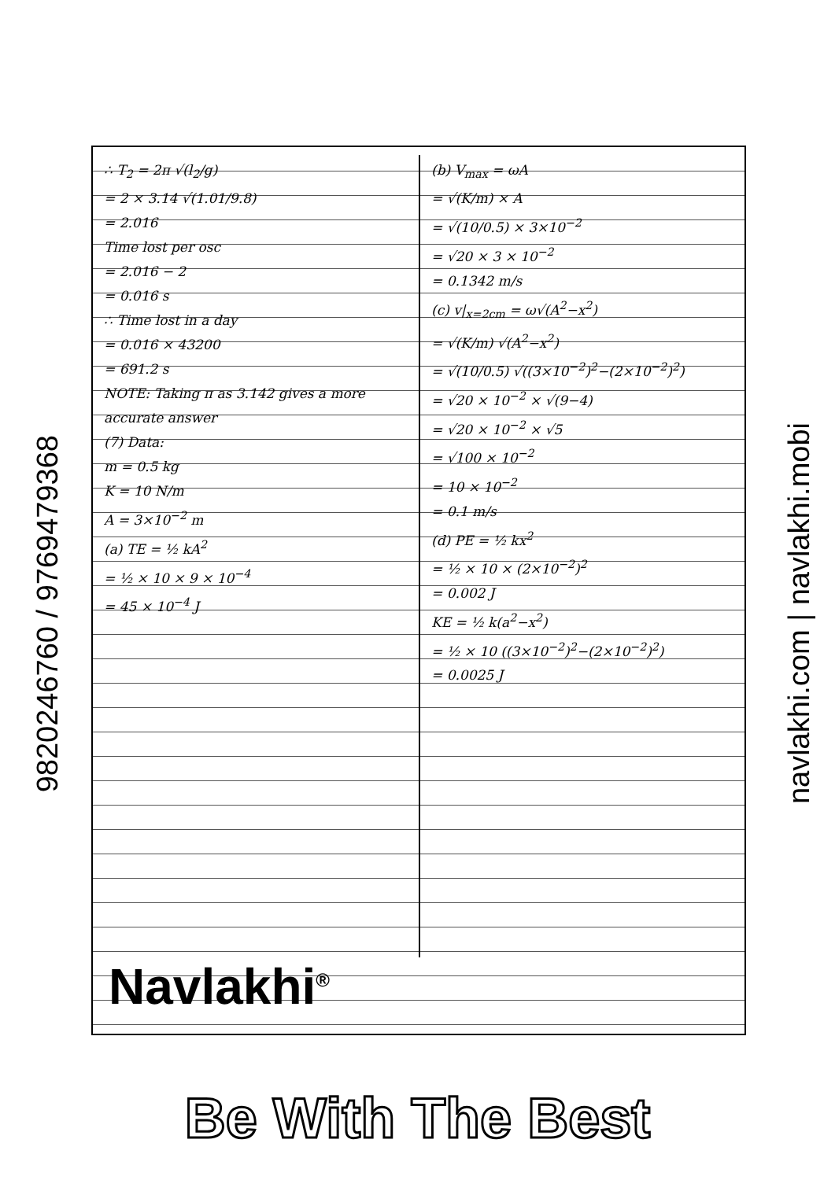9820246760 / 9769479368
∴ T<sub>2</sub> = 2π √(l<sub>2</sub>/g)
= 2 × 3.14 √(1.01/9.8)
= 2.016
Time lost per osc
= 2.016 − 2
= 0.016 s
∴ Time lost in a day
= 0.016 × 43200
= 691.2 s
NOTE: Taking π as 3.142 gives a more accurate answer
(7) Data:
m = 0.5 kg
K = 10 N/m
A = 3×10<sup>−2</sup> m
(a) TE = ½ kA<sup>2</sup>
= ½ × 10 × 9 × 10<sup>−4</sup>
= 45 × 10<sup>−4</sup> J
(b) V<sub>max</sub> = ωA
= √(K/m) × A
= √(10/0.5) × 3×10<sup>−2</sup>
= √20 × 3 × 10<sup>−2</sup>
= 0.1342 m/s
(c) v|<sub>x=2cm</sub> = ω√(A<sup>2</sup>−x<sup>2</sup>)
= √(K/m) √(A<sup>2</sup>−x<sup>2</sup>)
= √(10/0.5) √((3×10<sup>−2</sup>)<sup>2</sup>−(2×10<sup>−2</sup>)<sup>2</sup>)
= √20 × 10<sup>−2</sup> × √(9−4)
= √20 × 10<sup>−2</sup> × √5
= √100 × 10<sup>−2</sup>
= 10 × 10<sup>−2</sup>
= 0.1 m/s
(d) PE = ½ kx<sup>2</sup>
= ½ × 10 × (2×10<sup>−2</sup>)<sup>2</sup>
= 0.002 J
KE = ½ k(a<sup>2</sup>−x<sup>2</sup>)
= ½ × 10 ((3×10<sup>−2</sup>)<sup>2</sup>−(2×10<sup>−2</sup>)<sup>2</sup>)
= 0.0025 J
Navlakhi<sup>®</sup>
navlakhi.com | navlakhi.mobi
Be With The Best